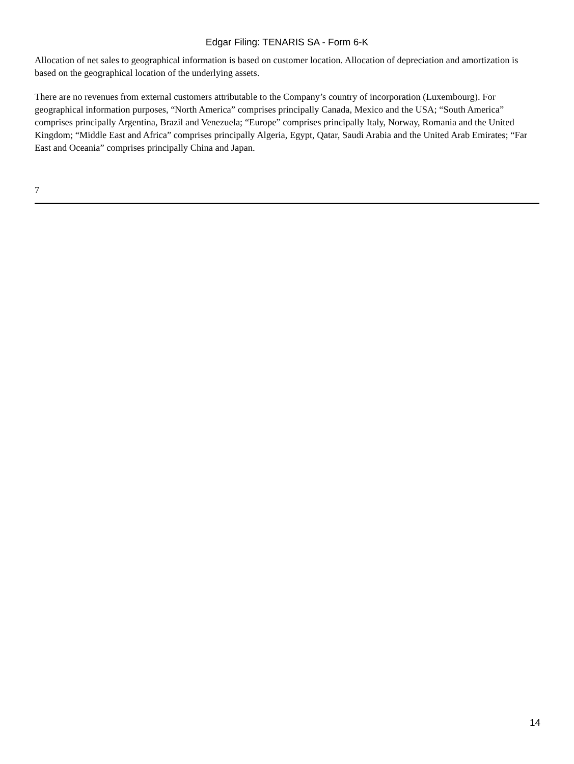Edgar Filing: TENARIS SA - Form 6-K
Allocation of net sales to geographical information is based on customer location. Allocation of depreciation and amortization is based on the geographical location of the underlying assets.
There are no revenues from external customers attributable to the Company’s country of incorporation (Luxembourg). For geographical information purposes, “North America” comprises principally Canada, Mexico and the USA; “South America” comprises principally Argentina, Brazil and Venezuela; “Europe” comprises principally Italy, Norway, Romania and the United Kingdom; “Middle East and Africa” comprises principally Algeria, Egypt, Qatar, Saudi Arabia and the United Arab Emirates; “Far East and Oceania” comprises principally China and Japan.
7
14